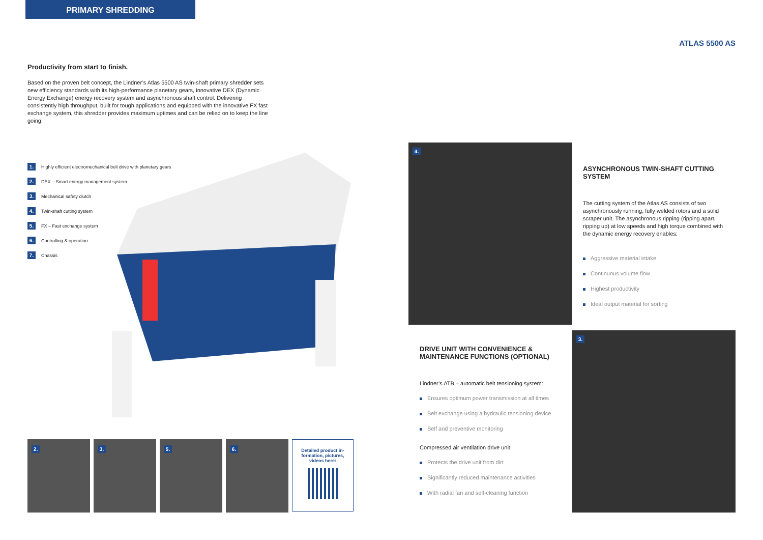PRIMARY SHREDDING
ATLAS 5500 AS
Productivity from start to finish.
Based on the proven belt concept, the Lindner’s Atlas 5500 AS twin-shaft primary shredder sets new efficiency standards with its high-performance planetary gears, innovative DEX (Dynamic Energy Exchange) energy recovery system and asynchronous shaft control. Delivering consistently high throughput, built for tough applications and equipped with the innovative FX fast exchange system, this shredder provides maximum uptimes and can be relied on to keep the line going.
1. Highly efficient electromechanical belt drive with planetary gears
2. DEX – Smart energy management system
3. Mechanical safety clutch
4. Twin-shaft cutting system
5. FX – Fast exchange system
6. Controlling & operation
7. Chassis
2.
3.
5.
6.
Detailed product in-
formation, pictures,
videos here:
4.
ASYNCHRONOUS TWIN-SHAFT CUTTING SYSTEM
The cutting system of the Atlas AS consists of two asynchronously running, fully welded rotors and a solid scraper unit. The asynchronous ripping (ripping apart, ripping up) at low speeds and high torque combined with the dynamic energy recovery enables:
Aggressive material intake
Continuous volume flow
Highest productivity
Ideal output material for sorting
DRIVE UNIT WITH CONVENIENCE & MAINTENANCE FUNCTIONS (OPTIONAL)
Lindner’s ATB – automatic belt tensioning system:
Ensures optimum power transmission at all times
Belt exchange using a hydraulic tensioning device
Self and preventive monitoring
Compressed air ventilation drive unit:
Protects the drive unit from dirt
Significantly reduced maintenance activities
With radial fan and self-cleaning function
3.